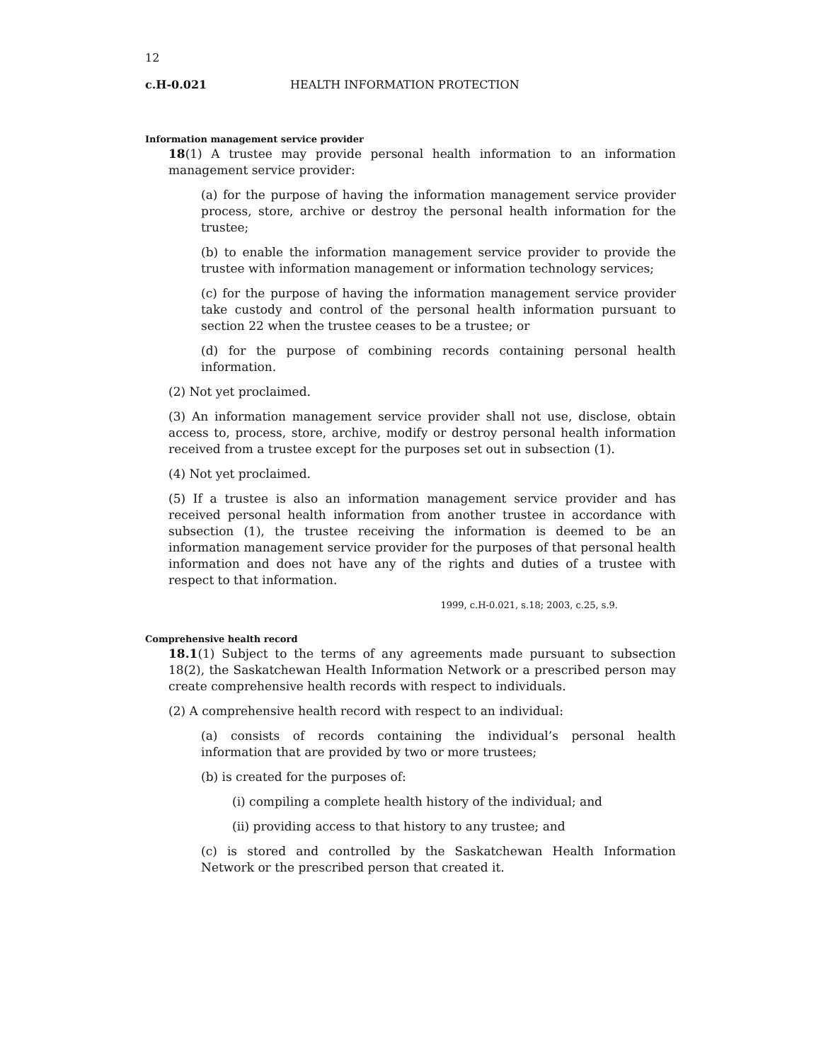12
c.H-0.021 HEALTH INFORMATION PROTECTION
Information management service provider
18(1) A trustee may provide personal health information to an information management service provider:
(a) for the purpose of having the information management service provider process, store, archive or destroy the personal health information for the trustee;
(b) to enable the information management service provider to provide the trustee with information management or information technology services;
(c) for the purpose of having the information management service provider take custody and control of the personal health information pursuant to section 22 when the trustee ceases to be a trustee; or
(d) for the purpose of combining records containing personal health information.
(2) Not yet proclaimed.
(3) An information management service provider shall not use, disclose, obtain access to, process, store, archive, modify or destroy personal health information received from a trustee except for the purposes set out in subsection (1).
(4) Not yet proclaimed.
(5) If a trustee is also an information management service provider and has received personal health information from another trustee in accordance with subsection (1), the trustee receiving the information is deemed to be an information management service provider for the purposes of that personal health information and does not have any of the rights and duties of a trustee with respect to that information.
1999, c.H-0.021, s.18; 2003, c.25, s.9.
Comprehensive health record
18.1(1) Subject to the terms of any agreements made pursuant to subsection 18(2), the Saskatchewan Health Information Network or a prescribed person may create comprehensive health records with respect to individuals.
(2) A comprehensive health record with respect to an individual:
(a) consists of records containing the individual’s personal health information that are provided by two or more trustees;
(b) is created for the purposes of:
(i) compiling a complete health history of the individual; and
(ii) providing access to that history to any trustee; and
(c) is stored and controlled by the Saskatchewan Health Information Network or the prescribed person that created it.